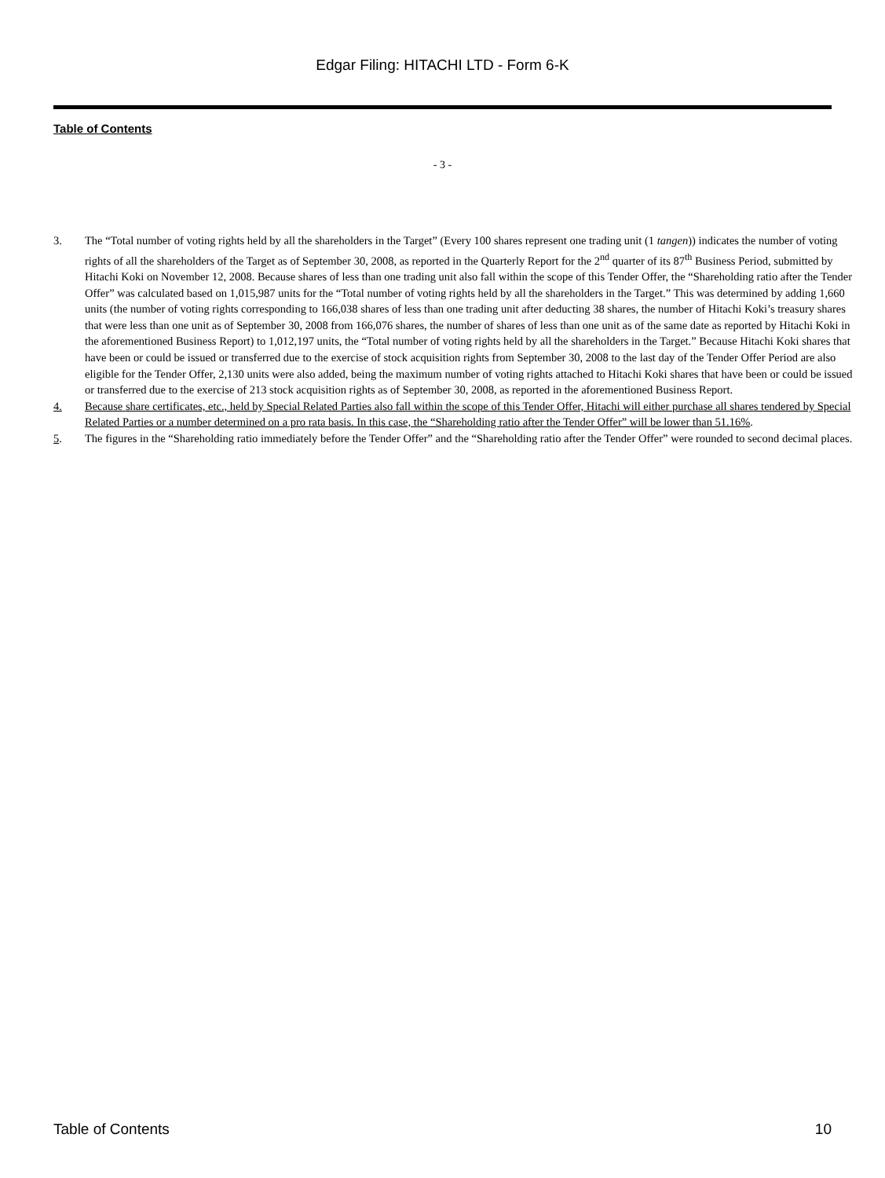Edgar Filing: HITACHI LTD - Form 6-K
Table of Contents
- 3 -
3. The “Total number of voting rights held by all the shareholders in the Target” (Every 100 shares represent one trading unit (1 tangen)) indicates the number of voting rights of all the shareholders of the Target as of September 30, 2008, as reported in the Quarterly Report for the 2<sup>nd</sup> quarter of its 87<sup>th</sup> Business Period, submitted by Hitachi Koki on November 12, 2008. Because shares of less than one trading unit also fall within the scope of this Tender Offer, the “Shareholding ratio after the Tender Offer” was calculated based on 1,015,987 units for the “Total number of voting rights held by all the shareholders in the Target.” This was determined by adding 1,660 units (the number of voting rights corresponding to 166,038 shares of less than one trading unit after deducting 38 shares, the number of Hitachi Koki’s treasury shares that were less than one unit as of September 30, 2008 from 166,076 shares, the number of shares of less than one unit as of the same date as reported by Hitachi Koki in the aforementioned Business Report) to 1,012,197 units, the “Total number of voting rights held by all the shareholders in the Target.” Because Hitachi Koki shares that have been or could be issued or transferred due to the exercise of stock acquisition rights from September 30, 2008 to the last day of the Tender Offer Period are also eligible for the Tender Offer, 2,130 units were also added, being the maximum number of voting rights attached to Hitachi Koki shares that have been or could be issued or transferred due to the exercise of 213 stock acquisition rights as of September 30, 2008, as reported in the aforementioned Business Report.
4. Because share certificates, etc., held by Special Related Parties also fall within the scope of this Tender Offer, Hitachi will either purchase all shares tendered by Special Related Parties or a number determined on a pro rata basis. In this case, the “Shareholding ratio after the Tender Offer” will be lower than 51.16%.
5. The figures in the “Shareholding ratio immediately before the Tender Offer” and the “Shareholding ratio after the Tender Offer” were rounded to second decimal places.
Table of Contents 10